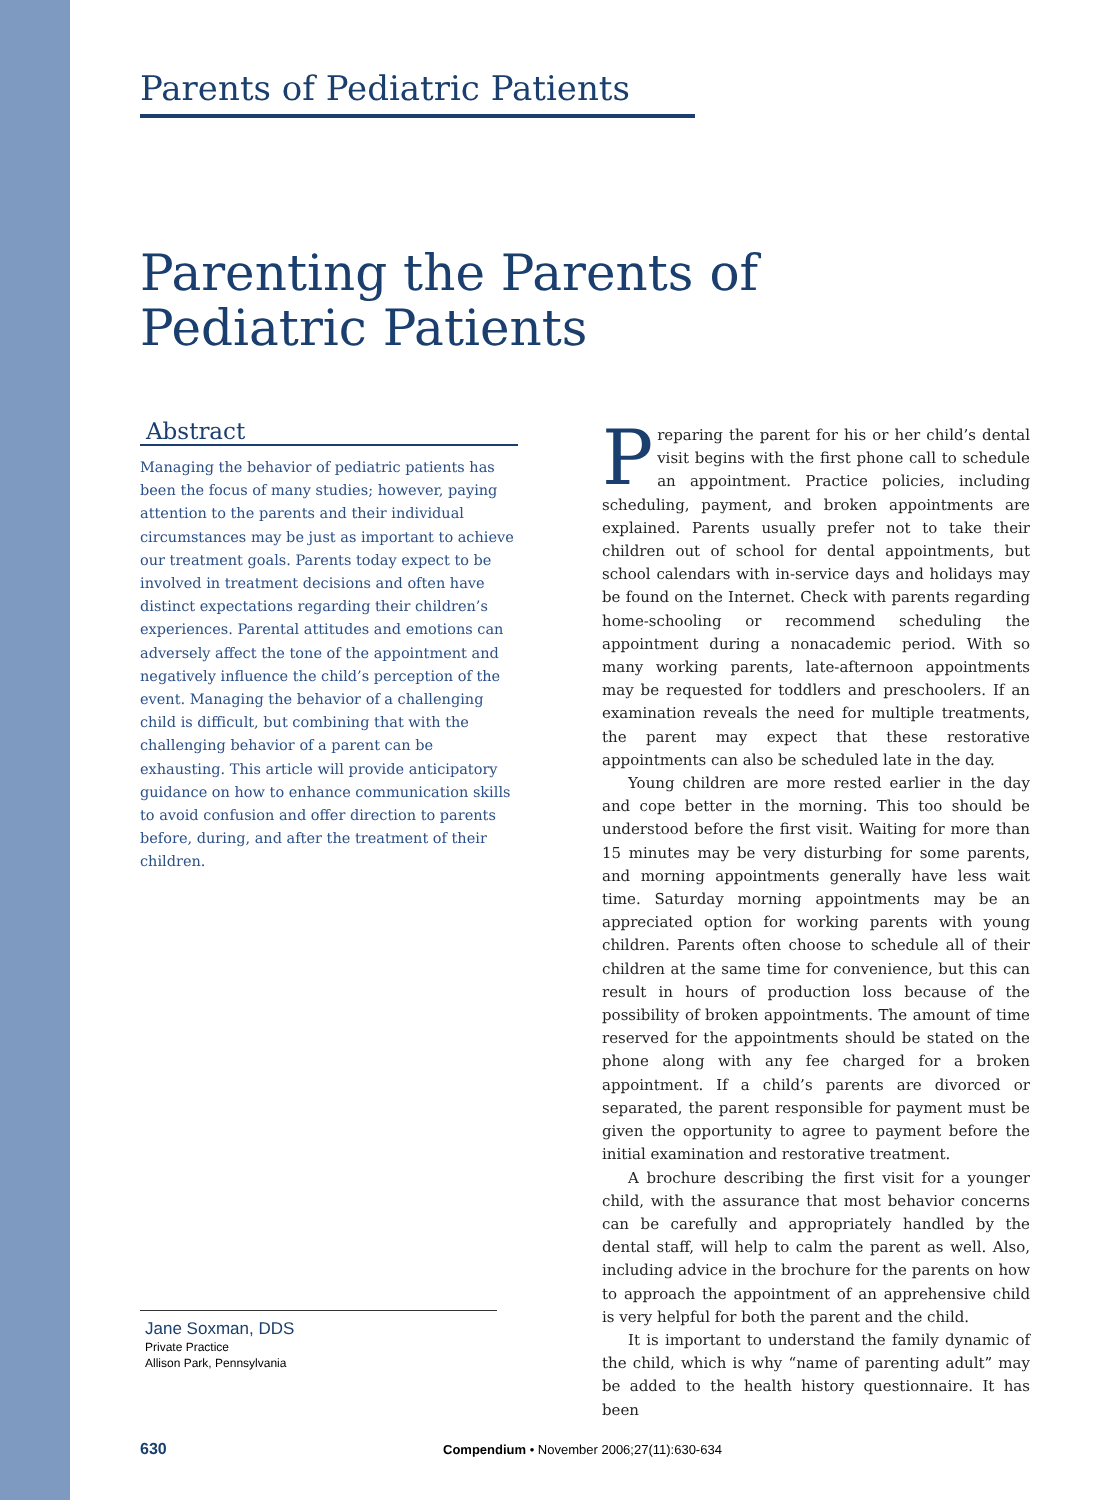Parents of Pediatric Patients
Parenting the Parents of
Pediatric Patients
Abstract
Managing the behavior of pediatric patients has been the focus of many studies; however, paying attention to the parents and their individual circumstances may be just as important to achieve our treatment goals. Parents today expect to be involved in treatment decisions and often have distinct expectations regarding their children’s experiences. Parental attitudes and emotions can adversely affect the tone of the appointment and negatively influence the child’s perception of the event. Managing the behavior of a challenging child is difficult, but combining that with the challenging behavior of a parent can be exhausting. This article will provide anticipatory guidance on how to enhance communication skills to avoid confusion and offer direction to parents before, during, and after the treatment of their children.
Preparing the parent for his or her child’s dental visit begins with the first phone call to schedule an appointment. Practice policies, including scheduling, payment, and broken appointments are explained. Parents usually prefer not to take their children out of school for dental appointments, but school calendars with in-service days and holidays may be found on the Internet. Check with parents regarding home-schooling or recommend scheduling the appointment during a nonacademic period. With so many working parents, late-afternoon appointments may be requested for toddlers and preschoolers. If an examination reveals the need for multiple treatments, the parent may expect that these restorative appointments can also be scheduled late in the day.
Young children are more rested earlier in the day and cope better in the morning. This too should be understood before the first visit. Waiting for more than 15 minutes may be very disturbing for some parents, and morning appointments generally have less wait time. Saturday morning appointments may be an appreciated option for working parents with young children. Parents often choose to schedule all of their children at the same time for convenience, but this can result in hours of production loss because of the possibility of broken appointments. The amount of time reserved for the appointments should be stated on the phone along with any fee charged for a broken appointment. If a child’s parents are divorced or separated, the parent responsible for payment must be given the opportunity to agree to payment before the initial examination and restorative treatment.
A brochure describing the first visit for a younger child, with the assurance that most behavior concerns can be carefully and appropriately handled by the dental staff, will help to calm the parent as well. Also, including advice in the brochure for the parents on how to approach the appointment of an apprehensive child is very helpful for both the parent and the child.
It is important to understand the family dynamic of the child, which is why “name of parenting adult” may be added to the health history questionnaire. It has been
Jane Soxman, DDS
Private Practice
Allison Park, Pennsylvania
630 Compendium • November 2006;27(11):630-634